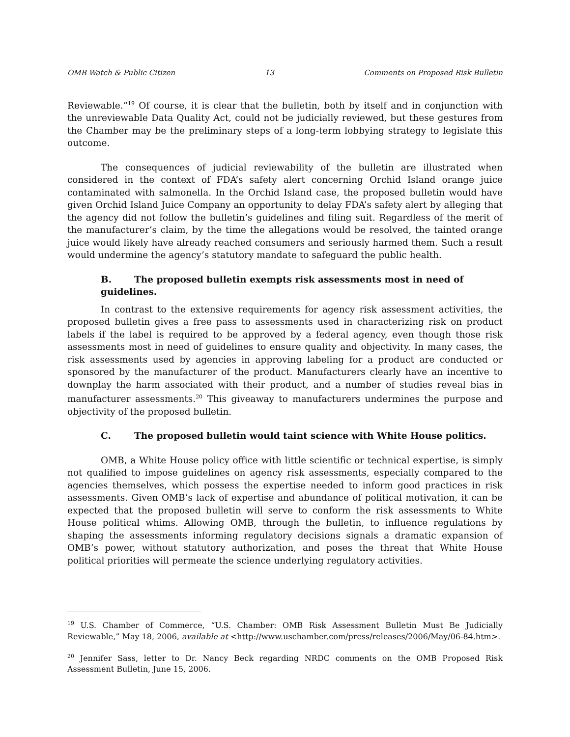OMB Watch & Public Citizen 13 Comments on Proposed Risk Bulletin
Reviewable.”<sup>19</sup> Of course, it is clear that the bulletin, both by itself and in conjunction with the unreviewable Data Quality Act, could not be judicially reviewed, but these gestures from the Chamber may be the preliminary steps of a long-term lobbying strategy to legislate this outcome.
The consequences of judicial reviewability of the bulletin are illustrated when considered in the context of FDA’s safety alert concerning Orchid Island orange juice contaminated with salmonella. In the Orchid Island case, the proposed bulletin would have given Orchid Island Juice Company an opportunity to delay FDA’s safety alert by alleging that the agency did not follow the bulletin’s guidelines and filing suit. Regardless of the merit of the manufacturer’s claim, by the time the allegations would be resolved, the tainted orange juice would likely have already reached consumers and seriously harmed them. Such a result would undermine the agency’s statutory mandate to safeguard the public health.
B. The proposed bulletin exempts risk assessments most in need of guidelines.
In contrast to the extensive requirements for agency risk assessment activities, the proposed bulletin gives a free pass to assessments used in characterizing risk on product labels if the label is required to be approved by a federal agency, even though those risk assessments most in need of guidelines to ensure quality and objectivity. In many cases, the risk assessments used by agencies in approving labeling for a product are conducted or sponsored by the manufacturer of the product. Manufacturers clearly have an incentive to downplay the harm associated with their product, and a number of studies reveal bias in manufacturer assessments.<sup>20</sup> This giveaway to manufacturers undermines the purpose and objectivity of the proposed bulletin.
C. The proposed bulletin would taint science with White House politics.
OMB, a White House policy office with little scientific or technical expertise, is simply not qualified to impose guidelines on agency risk assessments, especially compared to the agencies themselves, which possess the expertise needed to inform good practices in risk assessments. Given OMB’s lack of expertise and abundance of political motivation, it can be expected that the proposed bulletin will serve to conform the risk assessments to White House political whims. Allowing OMB, through the bulletin, to influence regulations by shaping the assessments informing regulatory decisions signals a dramatic expansion of OMB’s power, without statutory authorization, and poses the threat that White House political priorities will permeate the science underlying regulatory activities.
<sup>19</sup> U.S. Chamber of Commerce, “U.S. Chamber: OMB Risk Assessment Bulletin Must Be Judicially Reviewable,” May 18, 2006, available at <http://www.uschamber.com/press/releases/2006/May/06-84.htm>.
<sup>20</sup> Jennifer Sass, letter to Dr. Nancy Beck regarding NRDC comments on the OMB Proposed Risk Assessment Bulletin, June 15, 2006.